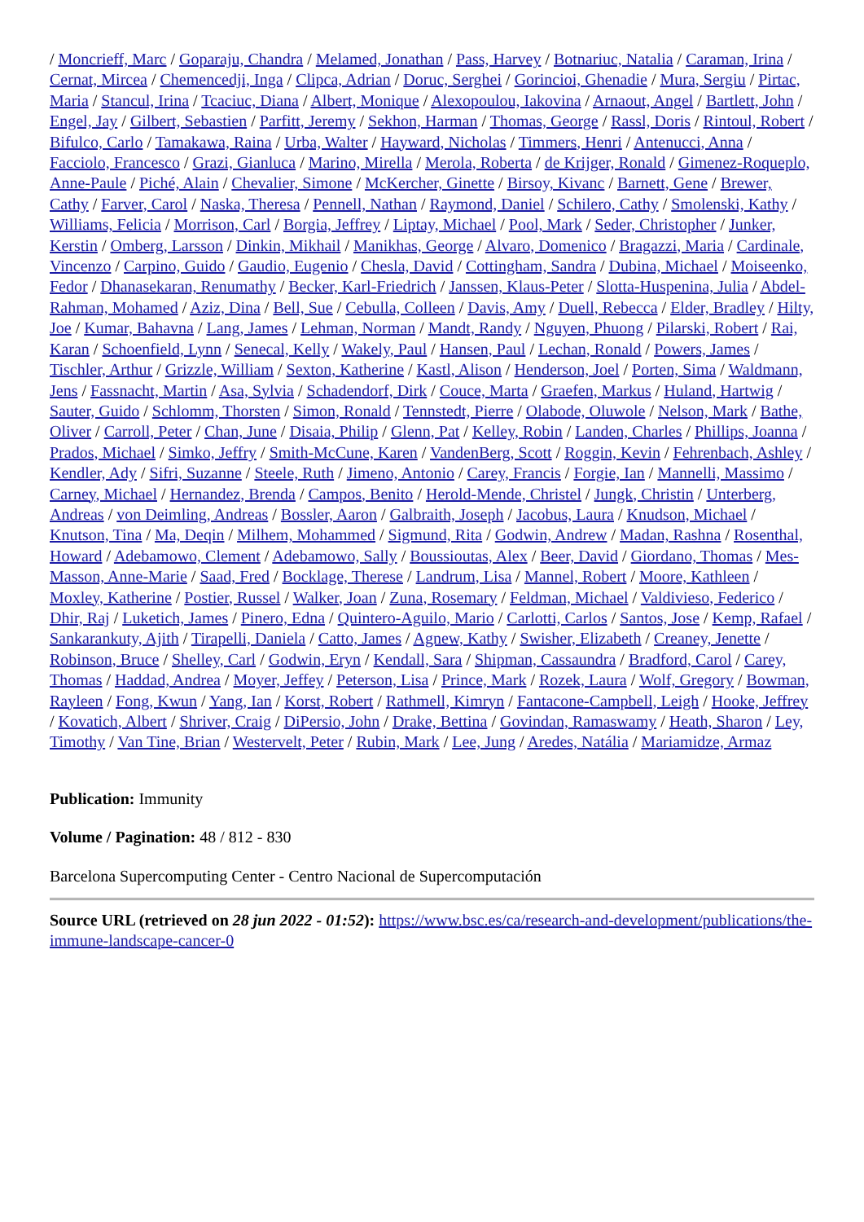/ Moncrieff, Marc / Goparaju, Chandra / Melamed, Jonathan / Pass, Harvey / Botnariuc, Natalia / Caraman, Irina / Cernat, Mircea / Chemencedji, Inga / Clipca, Adrian / Doruc, Serghei / Gorincioi, Ghenadie / Mura, Sergiu / Pirtac, Maria / Stancul, Irina / Tcaciuc, Diana / Albert, Monique / Alexopoulou, Iakovina / Arnaout, Angel / Bartlett, John / Engel, Jay / Gilbert, Sebastien / Parfitt, Jeremy / Sekhon, Harman / Thomas, George / Rassl, Doris / Rintoul, Robert / Bifulco, Carlo / Tamakawa, Raina / Urba, Walter / Hayward, Nicholas / Timmers, Henri / Antenucci, Anna / Facciolo, Francesco / Grazi, Gianluca / Marino, Mirella / Merola, Roberta / de Krijger, Ronald / Gimenez-Roqueplo, Anne-Paule / Piché, Alain / Chevalier, Simone / McKercher, Ginette / Birsoy, Kivanc / Barnett, Gene / Brewer, Cathy / Farver, Carol / Naska, Theresa / Pennell, Nathan / Raymond, Daniel / Schilero, Cathy / Smolenski, Kathy / Williams, Felicia / Morrison, Carl / Borgia, Jeffrey / Liptay, Michael / Pool, Mark / Seder, Christopher / Junker, Kerstin / Omberg, Larsson / Dinkin, Mikhail / Manikhas, George / Alvaro, Domenico / Bragazzi, Maria / Cardinale, Vincenzo / Carpino, Guido / Gaudio, Eugenio / Chesla, David / Cottingham, Sandra / Dubina, Michael / Moiseenko, Fedor / Dhanasekaran, Renumathy / Becker, Karl-Friedrich / Janssen, Klaus-Peter / Slotta-Huspenina, Julia / Abdel-Rahman, Mohamed / Aziz, Dina / Bell, Sue / Cebulla, Colleen / Davis, Amy / Duell, Rebecca / Elder, Bradley / Hilty, Joe / Kumar, Bahavna / Lang, James / Lehman, Norman / Mandt, Randy / Nguyen, Phuong / Pilarski, Robert / Rai, Karan / Schoenfield, Lynn / Senecal, Kelly / Wakely, Paul / Hansen, Paul / Lechan, Ronald / Powers, James / Tischler, Arthur / Grizzle, William / Sexton, Katherine / Kastl, Alison / Henderson, Joel / Porten, Sima / Waldmann, Jens / Fassnacht, Martin / Asa, Sylvia / Schadendorf, Dirk / Couce, Marta / Graefen, Markus / Huland, Hartwig / Sauter, Guido / Schlomm, Thorsten / Simon, Ronald / Tennstedt, Pierre / Olabode, Oluwole / Nelson, Mark / Bathe, Oliver / Carroll, Peter / Chan, June / Disaia, Philip / Glenn, Pat / Kelley, Robin / Landen, Charles / Phillips, Joanna / Prados, Michael / Simko, Jeffry / Smith-McCune, Karen / VandenBerg, Scott / Roggin, Kevin / Fehrenbach, Ashley / Kendler, Ady / Sifri, Suzanne / Steele, Ruth / Jimeno, Antonio / Carey, Francis / Forgie, Ian / Mannelli, Massimo / Carney, Michael / Hernandez, Brenda / Campos, Benito / Herold-Mende, Christel / Jungk, Christin / Unterberg, Andreas / von Deimling, Andreas / Bossler, Aaron / Galbraith, Joseph / Jacobus, Laura / Knudson, Michael / Knutson, Tina / Ma, Deqin / Milhem, Mohammed / Sigmund, Rita / Godwin, Andrew / Madan, Rashna / Rosenthal, Howard / Adebamowo, Clement / Adebamowo, Sally / Boussioutas, Alex / Beer, David / Giordano, Thomas / Mes-Masson, Anne-Marie / Saad, Fred / Bocklage, Therese / Landrum, Lisa / Mannel, Robert / Moore, Kathleen / Moxley, Katherine / Postier, Russel / Walker, Joan / Zuna, Rosemary / Feldman, Michael / Valdivieso, Federico / Dhir, Raj / Luketich, James / Pinero, Edna / Quintero-Aguilo, Mario / Carlotti, Carlos / Santos, Jose / Kemp, Rafael / Sankarankuty, Ajith / Tirapelli, Daniela / Catto, James / Agnew, Kathy / Swisher, Elizabeth / Creaney, Jenette / Robinson, Bruce / Shelley, Carl / Godwin, Eryn / Kendall, Sara / Shipman, Cassaundra / Bradford, Carol / Carey, Thomas / Haddad, Andrea / Moyer, Jeffey / Peterson, Lisa / Prince, Mark / Rozek, Laura / Wolf, Gregory / Bowman, Rayleen / Fong, Kwun / Yang, Ian / Korst, Robert / Rathmell, Kimryn / Fantacone-Campbell, Leigh / Hooke, Jeffrey / Kovatich, Albert / Shriver, Craig / DiPersio, John / Drake, Bettina / Govindan, Ramaswamy / Heath, Sharon / Ley, Timothy / Van Tine, Brian / Westervelt, Peter / Rubin, Mark / Lee, Jung / Aredes, Natália / Mariamidze, Armaz
Publication: Immunity
Volume / Pagination: 48 / 812 - 830
Barcelona Supercomputing Center - Centro Nacional de Supercomputación
Source URL (retrieved on 28 jun 2022 - 01:52): https://www.bsc.es/ca/research-and-development/publications/the-immune-landscape-cancer-0